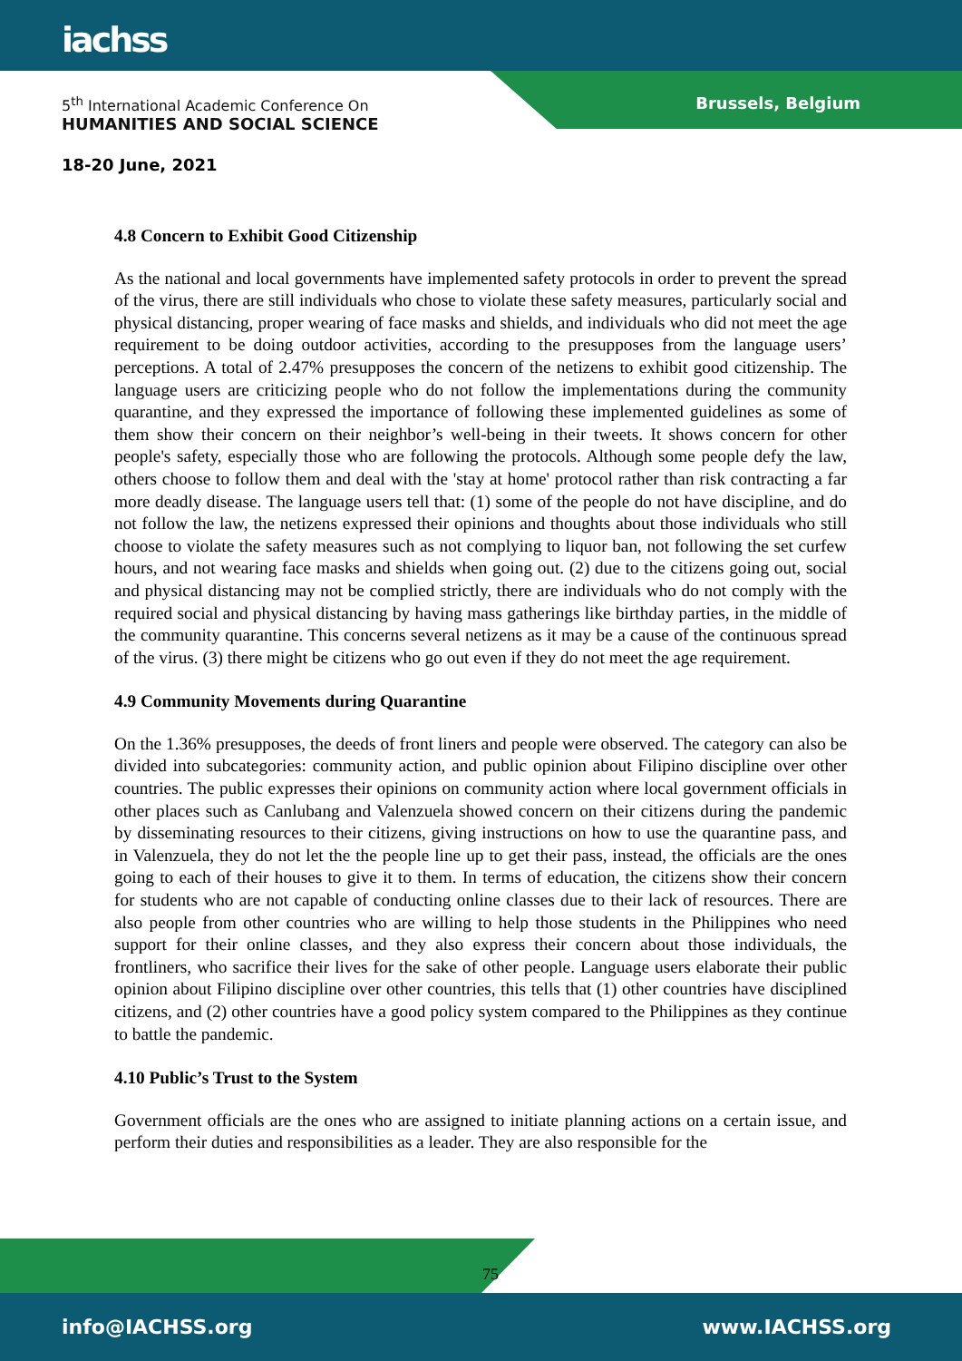iachss
5<sup>th</sup> International Academic Conference On
HUMANITIES AND SOCIAL SCIENCE
18-20 June, 2021
Brussels, Belgium
4.8 Concern to Exhibit Good Citizenship
As the national and local governments have implemented safety protocols in order to prevent the spread of the virus, there are still individuals who chose to violate these safety measures, particularly social and physical distancing, proper wearing of face masks and shields, and individuals who did not meet the age requirement to be doing outdoor activities, according to the presupposes from the language users’ perceptions. A total of 2.47% presupposes the concern of the netizens to exhibit good citizenship. The language users are criticizing people who do not follow the implementations during the community quarantine, and they expressed the importance of following these implemented guidelines as some of them show their concern on their neighbor’s well-being in their tweets. It shows concern for other people's safety, especially those who are following the protocols. Although some people defy the law, others choose to follow them and deal with the 'stay at home' protocol rather than risk contracting a far more deadly disease. The language users tell that: (1) some of the people do not have discipline, and do not follow the law, the netizens expressed their opinions and thoughts about those individuals who still choose to violate the safety measures such as not complying to liquor ban, not following the set curfew hours, and not wearing face masks and shields when going out. (2) due to the citizens going out, social and physical distancing may not be complied strictly, there are individuals who do not comply with the required social and physical distancing by having mass gatherings like birthday parties, in the middle of the community quarantine. This concerns several netizens as it may be a cause of the continuous spread of the virus. (3) there might be citizens who go out even if they do not meet the age requirement.
4.9 Community Movements during Quarantine
On the 1.36% presupposes, the deeds of front liners and people were observed. The category can also be divided into subcategories: community action, and public opinion about Filipino discipline over other countries. The public expresses their opinions on community action where local government officials in other places such as Canlubang and Valenzuela showed concern on their citizens during the pandemic by disseminating resources to their citizens, giving instructions on how to use the quarantine pass, and in Valenzuela, they do not let the the people line up to get their pass, instead, the officials are the ones going to each of their houses to give it to them. In terms of education, the citizens show their concern for students who are not capable of conducting online classes due to their lack of resources. There are also people from other countries who are willing to help those students in the Philippines who need support for their online classes, and they also express their concern about those individuals, the frontliners, who sacrifice their lives for the sake of other people. Language users elaborate their public opinion about Filipino discipline over other countries, this tells that (1) other countries have disciplined citizens, and (2) other countries have a good policy system compared to the Philippines as they continue to battle the pandemic.
4.10 Public’s Trust to the System
Government officials are the ones who are assigned to initiate planning actions on a certain issue, and perform their duties and responsibilities as a leader. They are also responsible for the
75
info@IACHSS.org www.IACHSS.org